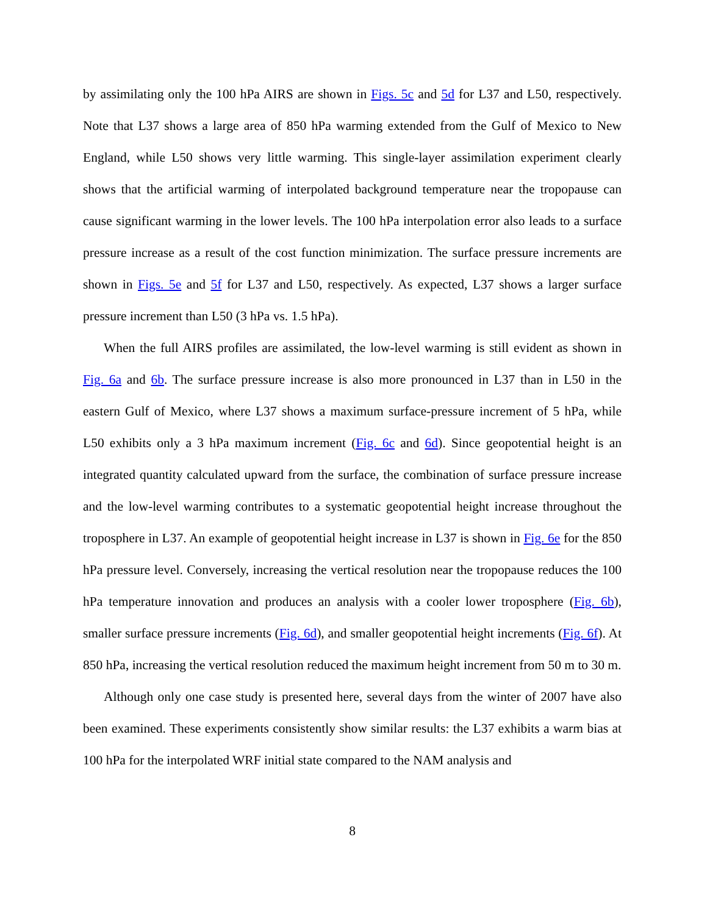by assimilating only the 100 hPa AIRS are shown in Figs. 5c and 5d for L37 and L50, respectively. Note that L37 shows a large area of 850 hPa warming extended from the Gulf of Mexico to New England, while L50 shows very little warming. This single-layer assimilation experiment clearly shows that the artificial warming of interpolated background temperature near the tropopause can cause significant warming in the lower levels. The 100 hPa interpolation error also leads to a surface pressure increase as a result of the cost function minimization. The surface pressure increments are shown in Figs. 5e and 5f for L37 and L50, respectively. As expected, L37 shows a larger surface pressure increment than L50 (3 hPa vs. 1.5 hPa).
When the full AIRS profiles are assimilated, the low-level warming is still evident as shown in Fig. 6a and 6b. The surface pressure increase is also more pronounced in L37 than in L50 in the eastern Gulf of Mexico, where L37 shows a maximum surface-pressure increment of 5 hPa, while L50 exhibits only a 3 hPa maximum increment (Fig. 6c and 6d). Since geopotential height is an integrated quantity calculated upward from the surface, the combination of surface pressure increase and the low-level warming contributes to a systematic geopotential height increase throughout the troposphere in L37. An example of geopotential height increase in L37 is shown in Fig. 6e for the 850 hPa pressure level. Conversely, increasing the vertical resolution near the tropopause reduces the 100 hPa temperature innovation and produces an analysis with a cooler lower troposphere (Fig. 6b), smaller surface pressure increments (Fig. 6d), and smaller geopotential height increments (Fig. 6f). At 850 hPa, increasing the vertical resolution reduced the maximum height increment from 50 m to 30 m.
Although only one case study is presented here, several days from the winter of 2007 have also been examined. These experiments consistently show similar results: the L37 exhibits a warm bias at 100 hPa for the interpolated WRF initial state compared to the NAM analysis and
8